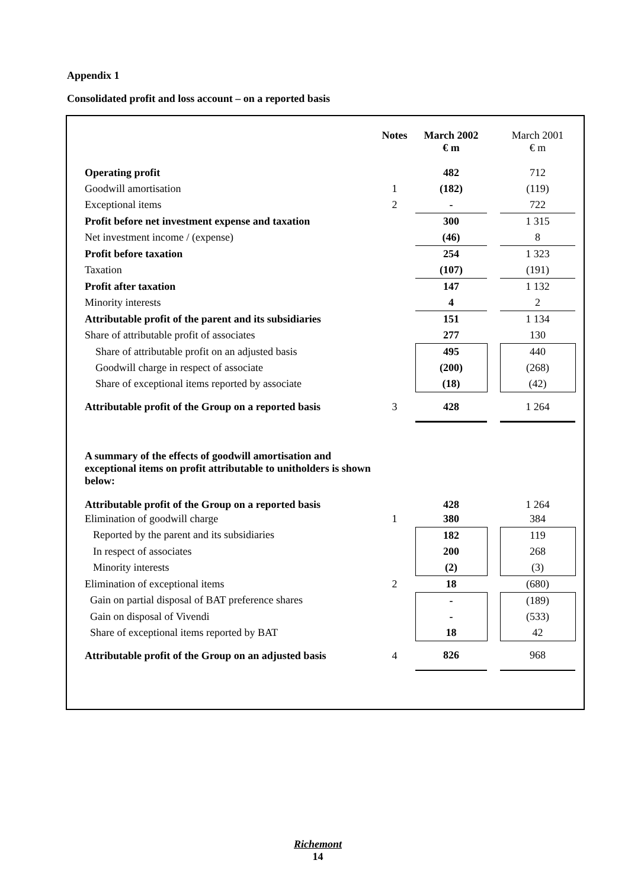Appendix 1
Consolidated profit and loss account – on a reported basis
| | Notes | March 2002 € m | | March 2001 € m |
| --- | --- | --- | --- | --- |
| Operating profit | | 482 | | 712 |
| Goodwill amortisation | 1 | (182) | | (119) |
| Exceptional items | 2 | - | | 722 |
| Profit before net investment expense and taxation | | 300 | | 1 315 |
| Net investment income / (expense) | | (46) | | 8 |
| Profit before taxation | | 254 | | 1 323 |
| Taxation | | (107) | | (191) |
| Profit after taxation | | 147 | | 1 132 |
| Minority interests | | 4 | | 2 |
| Attributable profit of the parent and its subsidiaries | | 151 | | 1 134 |
| Share of attributable profit of associates | | 277 | | 130 |
| Share of attributable profit on an adjusted basis | | 495 | | 440 |
| Goodwill charge in respect of associate | | (200) | | (268) |
| Share of exceptional items reported by associate | | (18) | | (42) |
| Attributable profit of the Group on a reported basis | 3 | 428 | | 1 264 |
| A summary of the effects of goodwill amortisation and exceptional items on profit attributable to unitholders is shown below: | | | | |
| Attributable profit of the Group on a reported basis | | 428 | | 1 264 |
| Elimination of goodwill charge | 1 | 380 | | 384 |
| Reported by the parent and its subsidiaries | | 182 | | 119 |
| In respect of associates | | 200 | | 268 |
| Minority interests | | (2) | | (3) |
| Elimination of exceptional items | 2 | 18 | | (680) |
| Gain on partial disposal of BAT preference shares | | - | | (189) |
| Gain on disposal of Vivendi | | - | | (533) |
| Share of exceptional items reported by BAT | | 18 | | 42 |
| Attributable profit of the Group on an adjusted basis | 4 | 826 | | 968 |
Richemont
14